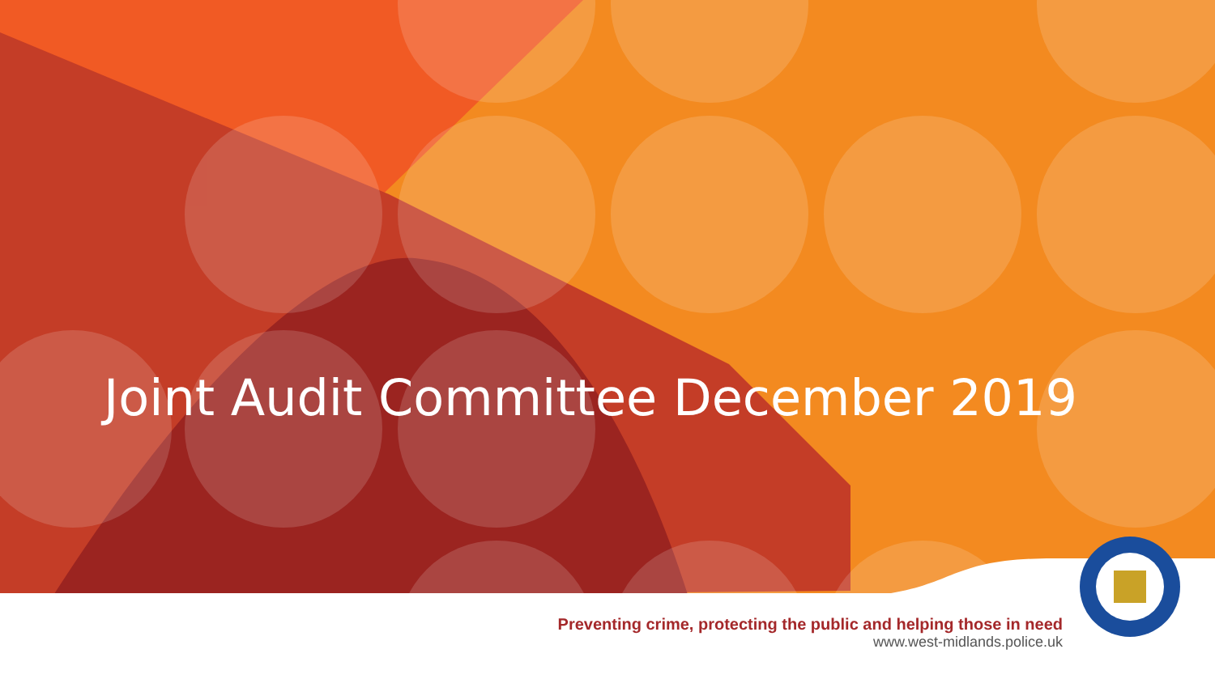Joint Audit Committee December 2019
Preventing crime, protecting the public and helping those in need
www.west-midlands.police.uk